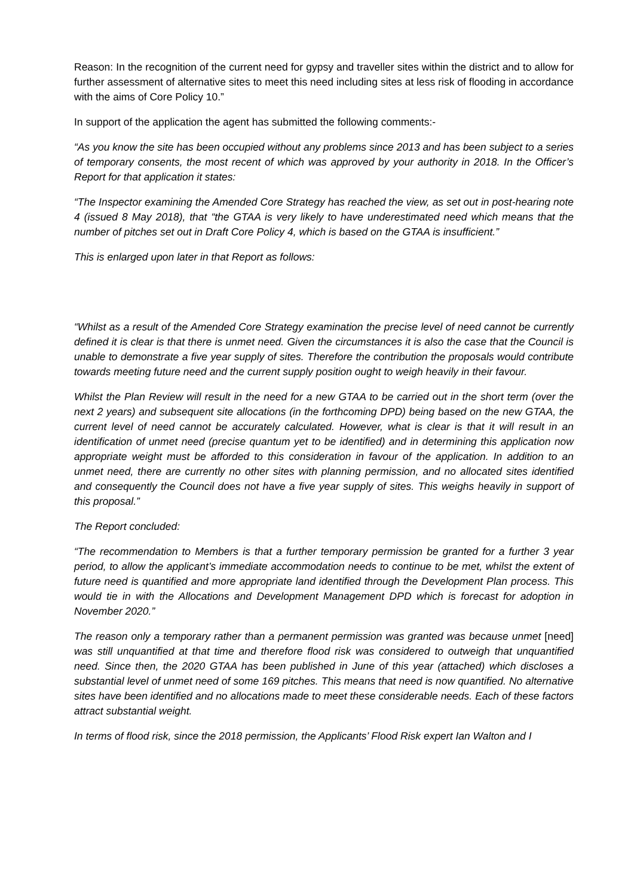Reason: In the recognition of the current need for gypsy and traveller sites within the district and to allow for further assessment of alternative sites to meet this need including sites at less risk of flooding in accordance with the aims of Core Policy 10.”
In support of the application the agent has submitted the following comments:-
“As you know the site has been occupied without any problems since 2013 and has been subject to a series of temporary consents, the most recent of which was approved by your authority in 2018. In the Officer’s Report for that application it states:
“The Inspector examining the Amended Core Strategy has reached the view, as set out in post-hearing note 4 (issued 8 May 2018), that “the GTAA is very likely to have underestimated need which means that the number of pitches set out in Draft Core Policy 4, which is based on the GTAA is insufficient.”
This is enlarged upon later in that Report as follows:
“Whilst as a result of the Amended Core Strategy examination the precise level of need cannot be currently defined it is clear is that there is unmet need. Given the circumstances it is also the case that the Council is unable to demonstrate a five year supply of sites. Therefore the contribution the proposals would contribute towards meeting future need and the current supply position ought to weigh heavily in their favour.
Whilst the Plan Review will result in the need for a new GTAA to be carried out in the short term (over the next 2 years) and subsequent site allocations (in the forthcoming DPD) being based on the new GTAA, the current level of need cannot be accurately calculated. However, what is clear is that it will result in an identification of unmet need (precise quantum yet to be identified) and in determining this application now appropriate weight must be afforded to this consideration in favour of the application. In addition to an unmet need, there are currently no other sites with planning permission, and no allocated sites identified and consequently the Council does not have a five year supply of sites. This weighs heavily in support of this proposal.”
The Report concluded:
“The recommendation to Members is that a further temporary permission be granted for a further 3 year period, to allow the applicant’s immediate accommodation needs to continue to be met, whilst the extent of future need is quantified and more appropriate land identified through the Development Plan process. This would tie in with the Allocations and Development Management DPD which is forecast for adoption in November 2020.”
The reason only a temporary rather than a permanent permission was granted was because unmet [need] was still unquantified at that time and therefore flood risk was considered to outweigh that unquantified need. Since then, the 2020 GTAA has been published in June of this year (attached) which discloses a substantial level of unmet need of some 169 pitches. This means that need is now quantified. No alternative sites have been identified and no allocations made to meet these considerable needs. Each of these factors attract substantial weight.
In terms of flood risk, since the 2018 permission, the Applicants’ Flood Risk expert Ian Walton and I